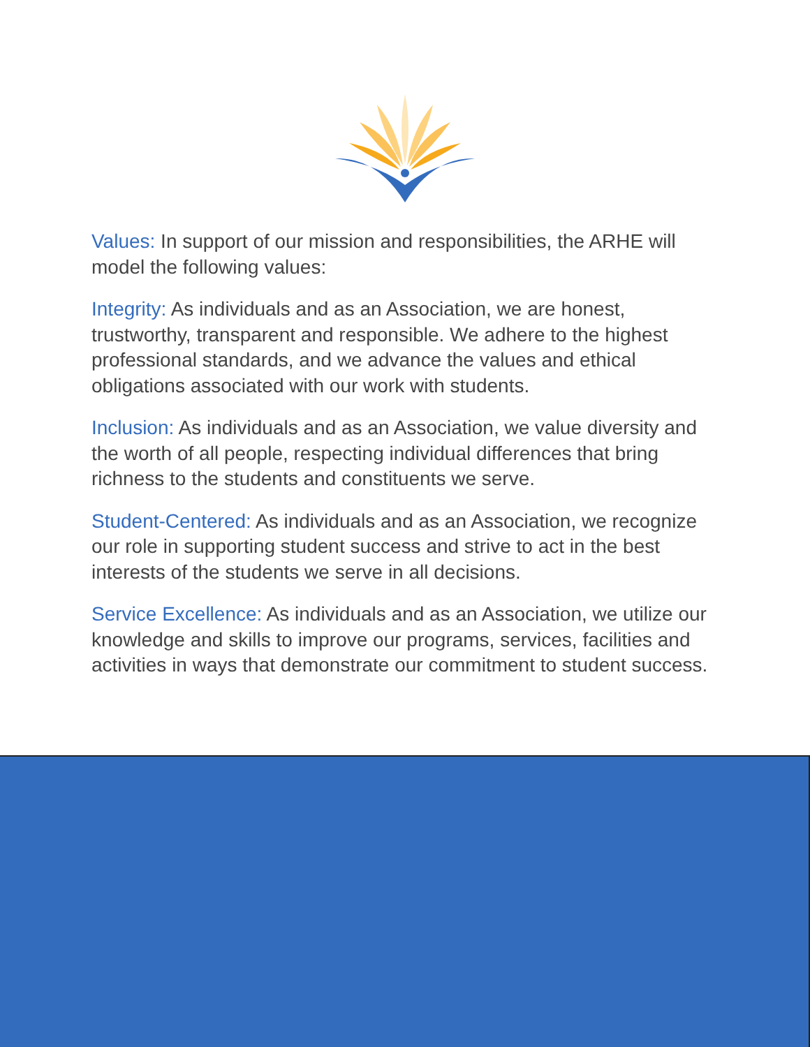Values: In support of our mission and responsibilities, the ARHE will model the following values:
Integrity: As individuals and as an Association, we are honest, trustworthy, transparent and responsible. We adhere to the highest professional standards, and we advance the values and ethical obligations associated with our work with students.
Inclusion: As individuals and as an Association, we value diversity and the worth of all people, respecting individual differences that bring richness to the students and constituents we serve.
Student-Centered: As individuals and as an Association, we recognize our role in supporting student success and strive to act in the best interests of the students we serve in all decisions.
Service Excellence: As individuals and as an Association, we utilize our knowledge and skills to improve our programs, services, facilities and activities in ways that demonstrate our commitment to student success.